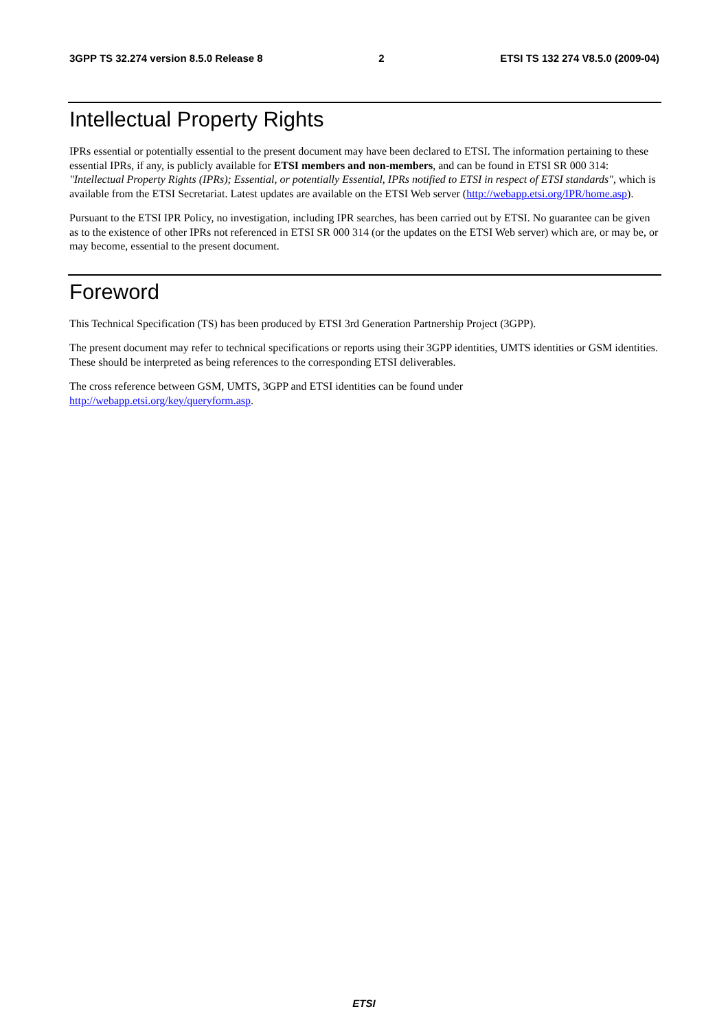3GPP TS 32.274 version 8.5.0 Release 8 2 ETSI TS 132 274 V8.5.0 (2009-04)
Intellectual Property Rights
IPRs essential or potentially essential to the present document may have been declared to ETSI. The information pertaining to these essential IPRs, if any, is publicly available for ETSI members and non-members, and can be found in ETSI SR 000 314: "Intellectual Property Rights (IPRs); Essential, or potentially Essential, IPRs notified to ETSI in respect of ETSI standards", which is available from the ETSI Secretariat. Latest updates are available on the ETSI Web server (http://webapp.etsi.org/IPR/home.asp).
Pursuant to the ETSI IPR Policy, no investigation, including IPR searches, has been carried out by ETSI. No guarantee can be given as to the existence of other IPRs not referenced in ETSI SR 000 314 (or the updates on the ETSI Web server) which are, or may be, or may become, essential to the present document.
Foreword
This Technical Specification (TS) has been produced by ETSI 3rd Generation Partnership Project (3GPP).
The present document may refer to technical specifications or reports using their 3GPP identities, UMTS identities or GSM identities. These should be interpreted as being references to the corresponding ETSI deliverables.
The cross reference between GSM, UMTS, 3GPP and ETSI identities can be found under
http://webapp.etsi.org/key/queryform.asp.
ETSI